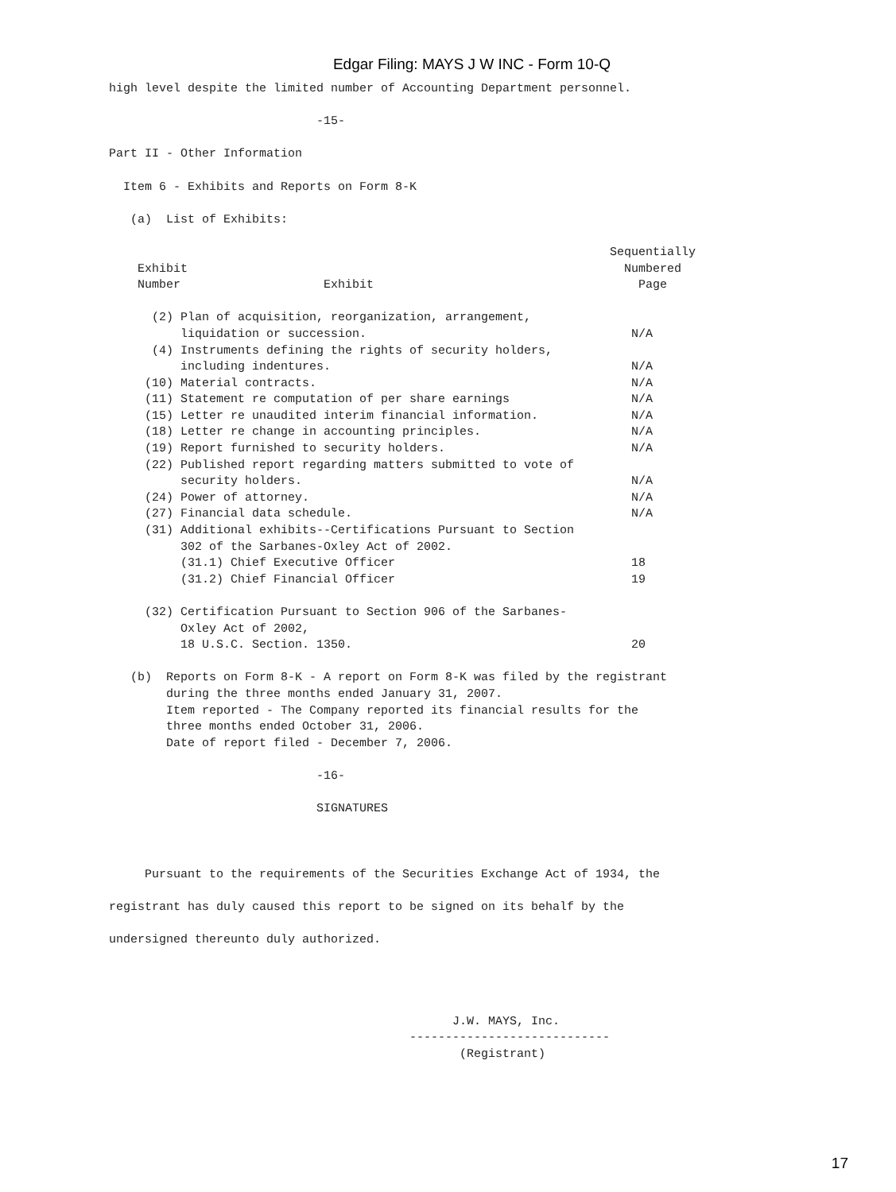Edgar Filing: MAYS J W INC - Form 10-Q
high level despite the limited number of Accounting Department personnel.

                             -15-

Part II - Other Information

  Item 6 - Exhibits and Reports on Form 8-K

   (a)  List of Exhibits:

                                                                      Sequentially
    Exhibit                                                             Numbered
    Number                    Exhibit                                     Page

      (2) Plan of acquisition, reorganization, arrangement,
          liquidation or succession.                                     N/A
      (4) Instruments defining the rights of security holders,
          including indentures.                                          N/A
     (10) Material contracts.                                            N/A
     (11) Statement re computation of per share earnings                 N/A
     (15) Letter re unaudited interim financial information.             N/A
     (18) Letter re change in accounting principles.                     N/A
     (19) Report furnished to security holders.                          N/A
     (22) Published report regarding matters submitted to vote of
          security holders.                                              N/A
     (24) Power of attorney.                                             N/A
     (27) Financial data schedule.                                       N/A
     (31) Additional exhibits--Certifications Pursuant to Section
          302 of the Sarbanes-Oxley Act of 2002.
          (31.1) Chief Executive Officer                                 18
          (31.2) Chief Financial Officer                                 19

     (32) Certification Pursuant to Section 906 of the Sarbanes-
          Oxley Act of 2002,
          18 U.S.C. Section. 1350.                                       20

   (b)  Reports on Form 8-K - A report on Form 8-K was filed by the registrant
        during the three months ended January 31, 2007.
        Item reported - The Company reported its financial results for the
        three months ended October 31, 2006.
        Date of report filed - December 7, 2006.

                             -16-

                             SIGNATURES



     Pursuant to the requirements of the Securities Exchange Act of 1934, the

registrant has duly caused this report to be signed on its behalf by the

undersigned thereunto duly authorized.




                                                J.W. MAYS, Inc.
                                          ----------------------------
                                                 (Registrant)
17